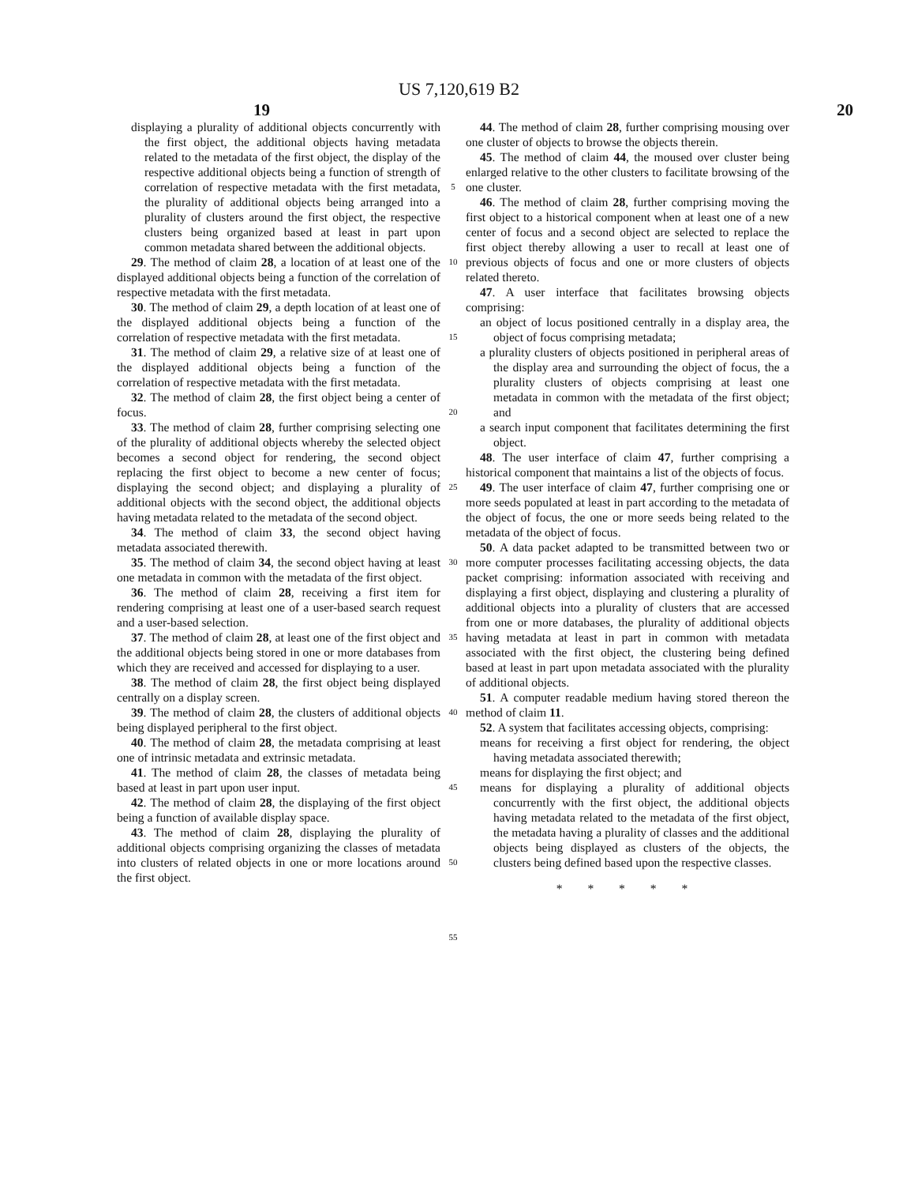US 7,120,619 B2
19 20
displaying a plurality of additional objects concurrently with the first object, the additional objects having metadata related to the metadata of the first object, the display of the respective additional objects being a function of strength of correlation of respective metadata with the first metadata, the plurality of additional objects being arranged into a plurality of clusters around the first object, the respective clusters being organized based at least in part upon common metadata shared between the additional objects.
29. The method of claim 28, a location of at least one of the displayed additional objects being a function of the correlation of respective metadata with the first metadata.
30. The method of claim 29, a depth location of at least one of the displayed additional objects being a function of the correlation of respective metadata with the first metadata.
31. The method of claim 29, a relative size of at least one of the displayed additional objects being a function of the correlation of respective metadata with the first metadata.
32. The method of claim 28, the first object being a center of focus.
33. The method of claim 28, further comprising selecting one of the plurality of additional objects whereby the selected object becomes a second object for rendering, the second object replacing the first object to become a new center of focus; displaying the second object; and displaying a plurality of additional objects with the second object, the additional objects having metadata related to the metadata of the second object.
34. The method of claim 33, the second object having metadata associated therewith.
35. The method of claim 34, the second object having at least one metadata in common with the metadata of the first object.
36. The method of claim 28, receiving a first item for rendering comprising at least one of a user-based search request and a user-based selection.
37. The method of claim 28, at least one of the first object and the additional objects being stored in one or more databases from which they are received and accessed for displaying to a user.
38. The method of claim 28, the first object being displayed centrally on a display screen.
39. The method of claim 28, the clusters of additional objects being displayed peripheral to the first object.
40. The method of claim 28, the metadata comprising at least one of intrinsic metadata and extrinsic metadata.
41. The method of claim 28, the classes of metadata being based at least in part upon user input.
42. The method of claim 28, the displaying of the first object being a function of available display space.
43. The method of claim 28, displaying the plurality of additional objects comprising organizing the classes of metadata into clusters of related objects in one or more locations around the first object.
5
10
15
20
25
30
35
40
45
50
55
44. The method of claim 28, further comprising mousing over one cluster of objects to browse the objects therein.
45. The method of claim 44, the moused over cluster being enlarged relative to the other clusters to facilitate browsing of the one cluster.
46. The method of claim 28, further comprising moving the first object to a historical component when at least one of a new center of focus and a second object are selected to replace the first object thereby allowing a user to recall at least one of previous objects of focus and one or more clusters of objects related thereto.
47. A user interface that facilitates browsing objects comprising:
an object of locus positioned centrally in a display area, the object of focus comprising metadata;
a plurality clusters of objects positioned in peripheral areas of the display area and surrounding the object of focus, the a plurality clusters of objects comprising at least one metadata in common with the metadata of the first object; and
a search input component that facilitates determining the first object.
48. The user interface of claim 47, further comprising a historical component that maintains a list of the objects of focus.
49. The user interface of claim 47, further comprising one or more seeds populated at least in part according to the metadata of the object of focus, the one or more seeds being related to the metadata of the object of focus.
50. A data packet adapted to be transmitted between two or more computer processes facilitating accessing objects, the data packet comprising: information associated with receiving and displaying a first object, displaying and clustering a plurality of additional objects into a plurality of clusters that are accessed from one or more databases, the plurality of additional objects having metadata at least in part in common with metadata associated with the first object, the clustering being defined based at least in part upon metadata associated with the plurality of additional objects.
51. A computer readable medium having stored thereon the method of claim 11.
52. A system that facilitates accessing objects, comprising:
means for receiving a first object for rendering, the object having metadata associated therewith;
means for displaying the first object; and
means for displaying a plurality of additional objects concurrently with the first object, the additional objects having metadata related to the metadata of the first object, the metadata having a plurality of classes and the additional objects being displayed as clusters of the objects, the clusters being defined based upon the respective classes.
* * * * *